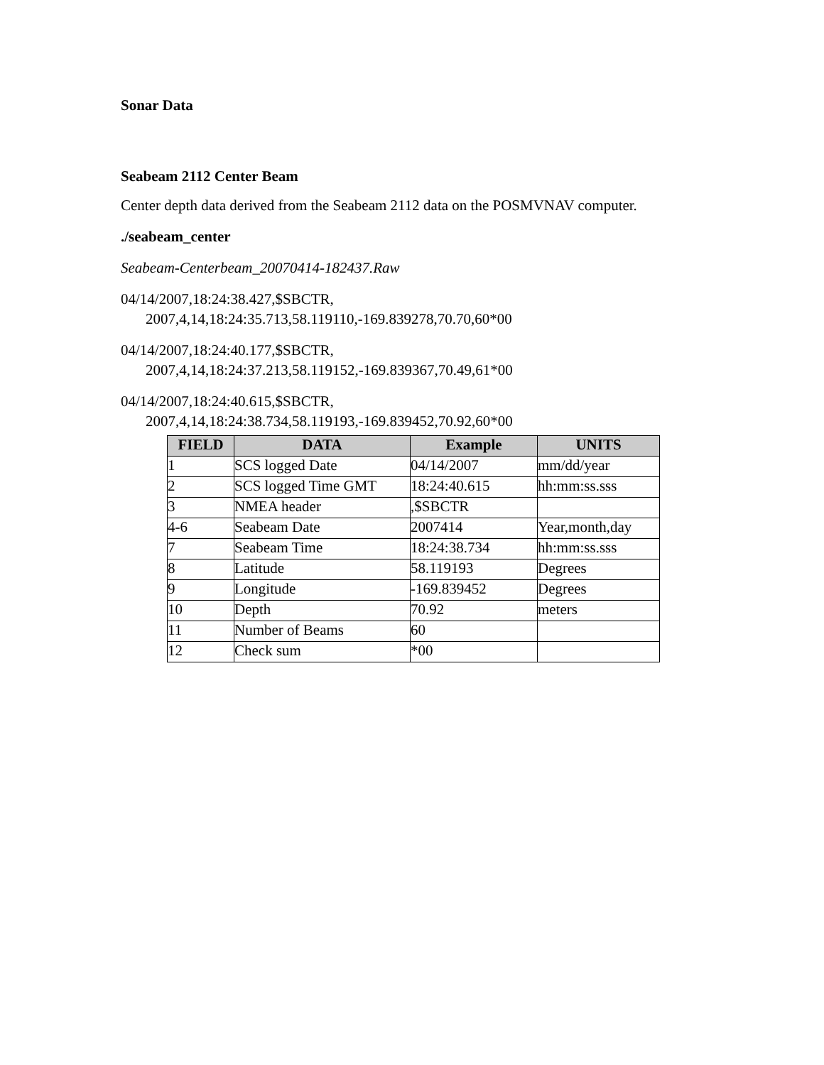Sonar Data
Seabeam 2112 Center Beam
Center depth data derived from the Seabeam 2112 data on the POSMVNAV computer.
./seabeam_center
Seabeam-Centerbeam_20070414-182437.Raw
04/14/2007,18:24:38.427,$SBCTR,
2007,4,14,18:24:35.713,58.119110,-169.839278,70.70,60*00
04/14/2007,18:24:40.177,$SBCTR,
2007,4,14,18:24:37.213,58.119152,-169.839367,70.49,61*00
04/14/2007,18:24:40.615,$SBCTR,
2007,4,14,18:24:38.734,58.119193,-169.839452,70.92,60*00
| FIELD | DATA | Example | UNITS |
| --- | --- | --- | --- |
| 1 | SCS logged Date | 04/14/2007 | mm/dd/year |
| 2 | SCS logged Time GMT | 18:24:40.615 | hh:mm:ss.sss |
| 3 | NMEA header | ,$SBCTR | |
| 4-6 | Seabeam Date | 2007414 | Year,month,day |
| 7 | Seabeam Time | 18:24:38.734 | hh:mm:ss.sss |
| 8 | Latitude | 58.119193 | Degrees |
| 9 | Longitude | -169.839452 | Degrees |
| 10 | Depth | 70.92 | meters |
| 11 | Number of Beams | 60 | |
| 12 | Check sum | *00 | |